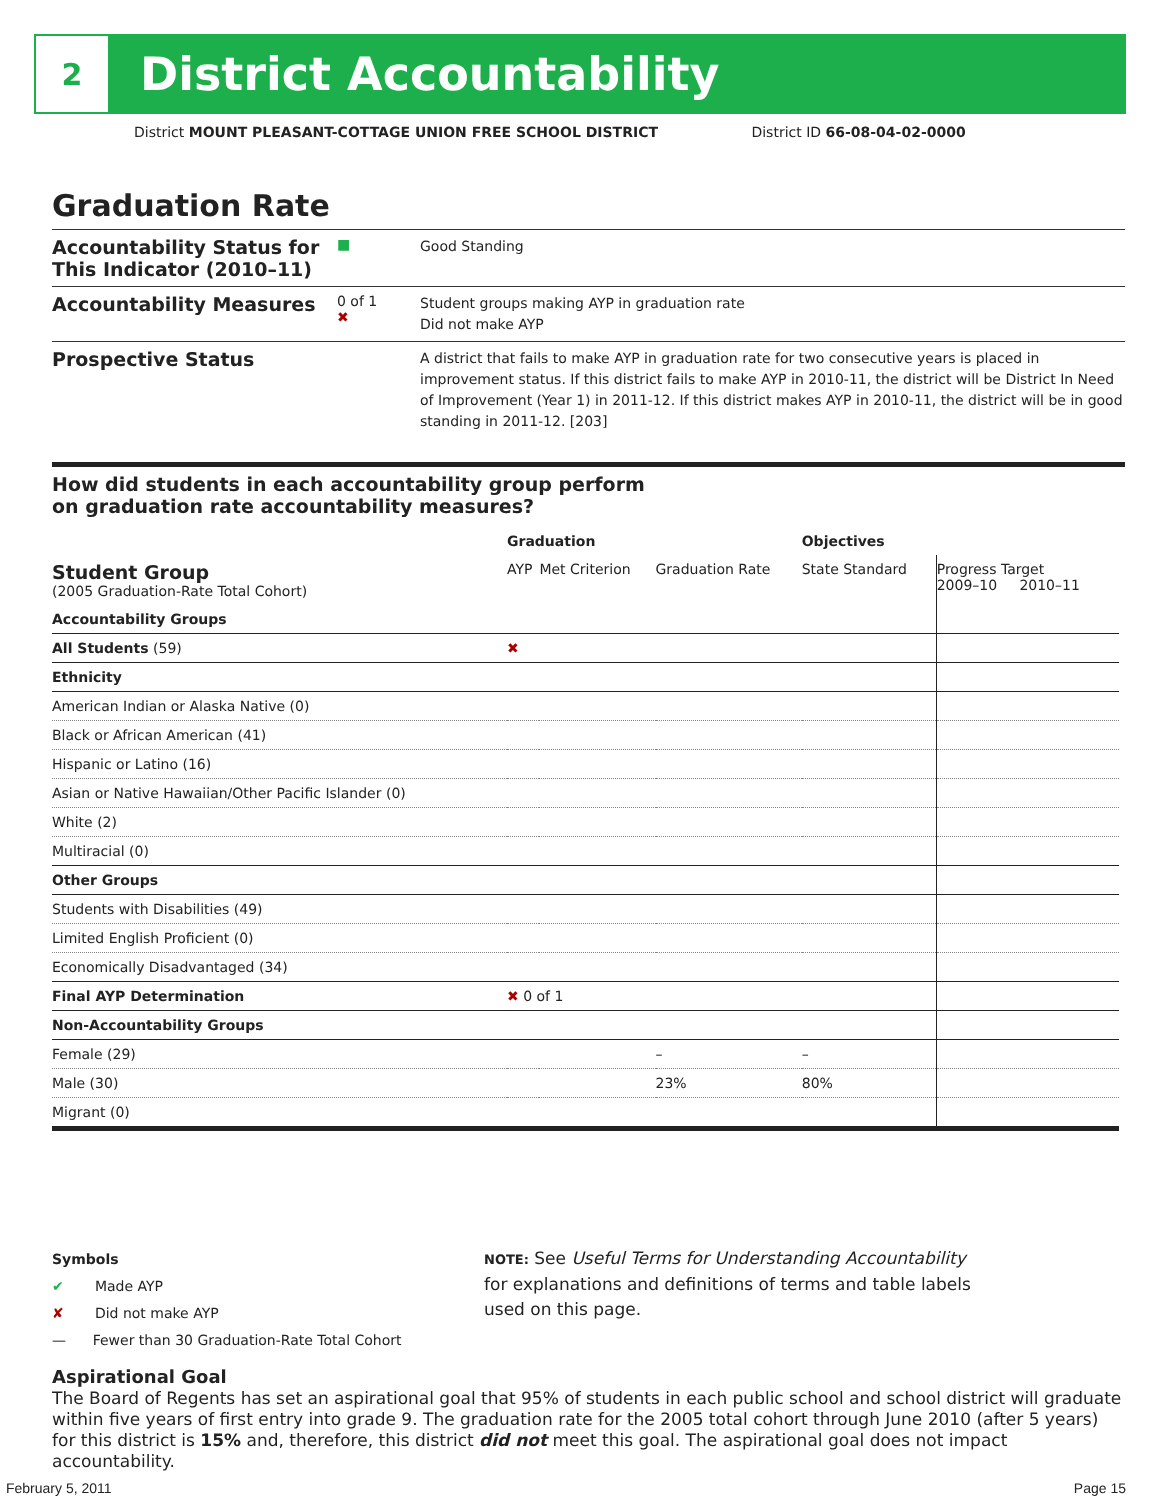2
District Accountability
District MOUNT PLEASANT-COTTAGE UNION FREE SCHOOL DISTRICT District ID 66-08-04-02-0000
Graduation Rate
Accountability Status for This Indicator (2010–11)
■
Good Standing
Accountability Measures
0 of 1
✖
Student groups making AYP in graduation rate
Did not make AYP
Prospective Status
A district that fails to make AYP in graduation rate for two consecutive years is placed in improvement status. If this district fails to make AYP in 2010-11, the district will be District In Need of Improvement (Year 1) in 2011-12. If this district makes AYP in 2010-11, the district will be in good standing in 2011-12. [203]
How did students in each accountability group perform
on graduation rate accountability measures?
| | Graduation | | | Objectives | |
| --- | --- | --- | --- | --- | --- |
| Student Group (2005 Graduation-Rate Total Cohort) | AYP | Met Criterion | Graduation Rate | State Standard | Progress Target 2009–10 2010–11 |
| Accountability Groups | | | | | |
| All Students (59) | ✖ | | | | |
| Ethnicity | | | | | |
| American Indian or Alaska Native (0) | | | | | |
| Black or African American (41) | | | | | |
| Hispanic or Latino (16) | | | | | |
| Asian or Native Hawaiian/Other Pacific Islander (0) | | | | | |
| White (2) | | | | | |
| Multiracial (0) | | | | | |
| Other Groups | | | | | |
| Students with Disabilities (49) | | | | | |
| Limited English Proficient (0) | | | | | |
| Economically Disadvantaged (34) | | | | | |
| Final AYP Determination | ✖ 0 of 1 | | | | |
| Non-Accountability Groups | | | | | |
| Female (29) | | | – | – | |
| Male (30) | | | 23% | 80% | |
| Migrant (0) | | | | | |
Symbols
✔ Made AYP
✘ Did not make AYP
— Fewer than 30 Graduation-Rate Total Cohort
NOTE: See Useful Terms for Understanding Accountability
for explanations and definitions of terms and table labels
used on this page.
Aspirational Goal
The Board of Regents has set an aspirational goal that 95% of students in each public school and school district will graduate within five years of first entry into grade 9. The graduation rate for the 2005 total cohort through June 2010 (after 5 years) for this district is 15% and, therefore, this district did not meet this goal. The aspirational goal does not impact accountability.
February 5, 2011 Page 15